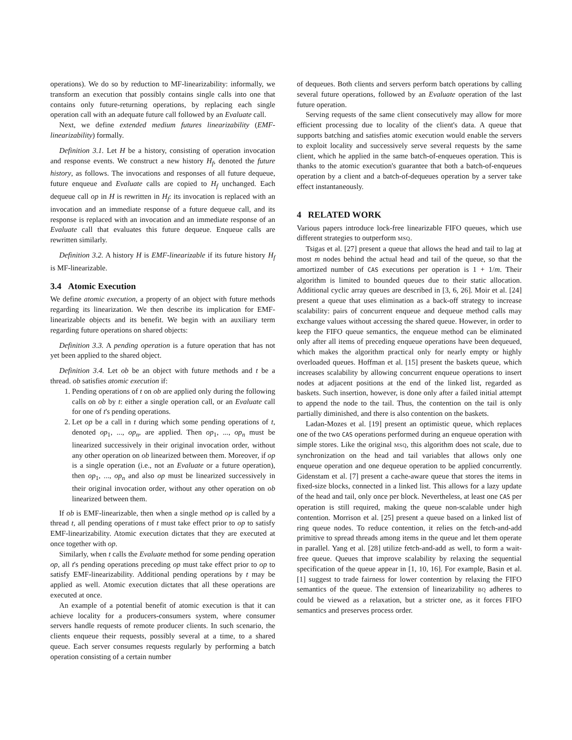operations). We do so by reduction to MF-linearizability: informally, we transform an execution that possibly contains single calls into one that contains only future-returning operations, by replacing each single operation call with an adequate future call followed by an Evaluate call.
Next, we define extended medium futures linearizability (EMF-linearizability) formally.
Definition 3.1. Let H be a history, consisting of operation invocation and response events. We construct a new history H<sub>f</sub>, denoted the future history, as follows. The invocations and responses of all future dequeue, future enqueue and Evaluate calls are copied to H<sub>f</sub> unchanged. Each dequeue call op in H is rewritten in H<sub>f</sub>: its invocation is replaced with an invocation and an immediate response of a future dequeue call, and its response is replaced with an invocation and an immediate response of an Evaluate call that evaluates this future dequeue. Enqueue calls are rewritten similarly.
Definition 3.2. A history H is EMF-linearizable if its future history H<sub>f</sub> is MF-linearizable.
3.4 Atomic Execution
We define atomic execution, a property of an object with future methods regarding its linearization. We then describe its implication for EMF-linearizable objects and its benefit. We begin with an auxiliary term regarding future operations on shared objects:
Definition 3.3. A pending operation is a future operation that has not yet been applied to the shared object.
Definition 3.4. Let ob be an object with future methods and t be a thread. ob satisfies atomic execution if:
1. Pending operations of t on ob are applied only during the following calls on ob by t: either a single operation call, or an Evaluate call for one of t's pending operations.
2. Let op be a call in t during which some pending operations of t, denoted op<sub>1</sub>, ..., op<sub>n</sub>, are applied. Then op<sub>1</sub>, ..., op<sub>n</sub> must be linearized successively in their original invocation order, without any other operation on ob linearized between them. Moreover, if op is a single operation (i.e., not an Evaluate or a future operation), then op<sub>1</sub>, ..., op<sub>n</sub> and also op must be linearized successively in their original invocation order, without any other operation on ob linearized between them.
If ob is EMF-linearizable, then when a single method op is called by a thread t, all pending operations of t must take effect prior to op to satisfy EMF-linearizability. Atomic execution dictates that they are executed at once together with op.
Similarly, when t calls the Evaluate method for some pending operation op, all t's pending operations preceding op must take effect prior to op to satisfy EMF-linearizability. Additional pending operations by t may be applied as well. Atomic execution dictates that all these operations are executed at once.
An example of a potential benefit of atomic execution is that it can achieve locality for a producers-consumers system, where consumer servers handle requests of remote producer clients. In such scenario, the clients enqueue their requests, possibly several at a time, to a shared queue. Each server consumes requests regularly by performing a batch operation consisting of a certain number
of dequeues. Both clients and servers perform batch operations by calling several future operations, followed by an Evaluate operation of the last future operation.
Serving requests of the same client consecutively may allow for more efficient processing due to locality of the client's data. A queue that supports batching and satisfies atomic execution would enable the servers to exploit locality and successively serve several requests by the same client, which he applied in the same batch-of-enqueues operation. This is thanks to the atomic execution's guarantee that both a batch-of-enqueues operation by a client and a batch-of-dequeues operation by a server take effect instantaneously.
4 RELATED WORK
Various papers introduce lock-free linearizable FIFO queues, which use different strategies to outperform MSQ.
Tsigas et al. [27] present a queue that allows the head and tail to lag at most m nodes behind the actual head and tail of the queue, so that the amortized number of CAS executions per operation is 1 + 1/m. Their algorithm is limited to bounded queues due to their static allocation. Additional cyclic array queues are described in [3, 6, 26]. Moir et al. [24] present a queue that uses elimination as a back-off strategy to increase scalability: pairs of concurrent enqueue and dequeue method calls may exchange values without accessing the shared queue. However, in order to keep the FIFO queue semantics, the enqueue method can be eliminated only after all items of preceding enqueue operations have been dequeued, which makes the algorithm practical only for nearly empty or highly overloaded queues. Hoffman et al. [15] present the baskets queue, which increases scalability by allowing concurrent enqueue operations to insert nodes at adjacent positions at the end of the linked list, regarded as baskets. Such insertion, however, is done only after a failed initial attempt to append the node to the tail. Thus, the contention on the tail is only partially diminished, and there is also contention on the baskets.
Ladan-Mozes et al. [19] present an optimistic queue, which replaces one of the two CAS operations performed during an enqueue operation with simple stores. Like the original MSQ, this algorithm does not scale, due to synchronization on the head and tail variables that allows only one enqueue operation and one dequeue operation to be applied concurrently. Gidenstam et al. [7] present a cache-aware queue that stores the items in fixed-size blocks, connected in a linked list. This allows for a lazy update of the head and tail, only once per block. Nevertheless, at least one CAS per operation is still required, making the queue non-scalable under high contention. Morrison et al. [25] present a queue based on a linked list of ring queue nodes. To reduce contention, it relies on the fetch-and-add primitive to spread threads among items in the queue and let them operate in parallel. Yang et al. [28] utilize fetch-and-add as well, to form a wait-free queue. Queues that improve scalability by relaxing the sequential specification of the queue appear in [1, 10, 16]. For example, Basin et al. [1] suggest to trade fairness for lower contention by relaxing the FIFO semantics of the queue. The extension of linearizability BQ adheres to could be viewed as a relaxation, but a stricter one, as it forces FIFO semantics and preserves process order.